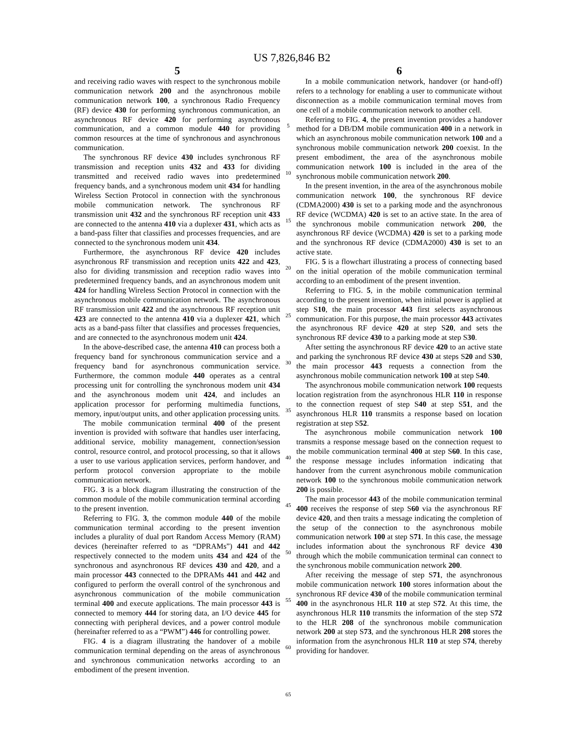US 7,826,846 B2
5
and receiving radio waves with respect to the synchronous mobile communication network 200 and the asynchronous mobile communication network 100, a synchronous Radio Frequency (RF) device 430 for performing synchronous communication, an asynchronous RF device 420 for performing asynchronous communication, and a common module 440 for providing common resources at the time of synchronous and asynchronous communication.
The synchronous RF device 430 includes synchronous RF transmission and reception units 432 and 433 for dividing transmitted and received radio waves into predetermined frequency bands, and a synchronous modem unit 434 for handling Wireless Section Protocol in connection with the synchronous mobile communication network. The synchronous RF transmission unit 432 and the synchronous RF reception unit 433 are connected to the antenna 410 via a duplexer 431, which acts as a band-pass filter that classifies and processes frequencies, and are connected to the synchronous modem unit 434.
Furthermore, the asynchronous RF device 420 includes asynchronous RF transmission and reception units 422 and 423, also for dividing transmission and reception radio waves into predetermined frequency bands, and an asynchronous modem unit 424 for handling Wireless Section Protocol in connection with the asynchronous mobile communication network. The asynchronous RF transmission unit 422 and the asynchronous RF reception unit 423 are connected to the antenna 410 via a duplexer 421, which acts as a band-pass filter that classifies and processes frequencies, and are connected to the asynchronous modem unit 424.
In the above-described case, the antenna 410 can process both a frequency band for synchronous communication service and a frequency band for asynchronous communication service. Furthermore, the common module 440 operates as a central processing unit for controlling the synchronous modem unit 434 and the asynchronous modem unit 424, and includes an application processor for performing multimedia functions, memory, input/output units, and other application processing units.
The mobile communication terminal 400 of the present invention is provided with software that handles user interfacing, additional service, mobility management, connection/session control, resource control, and protocol processing, so that it allows a user to use various application services, perform handover, and perform protocol conversion appropriate to the mobile communication network.
FIG. 3 is a block diagram illustrating the construction of the common module of the mobile communication terminal according to the present invention.
Referring to FIG. 3, the common module 440 of the mobile communication terminal according to the present invention includes a plurality of dual port Random Access Memory (RAM) devices (hereinafter referred to as “DPRAMs”) 441 and 442 respectively connected to the modem units 434 and 424 of the synchronous and asynchronous RF devices 430 and 420, and a main processor 443 connected to the DPRAMs 441 and 442 and configured to perform the overall control of the synchronous and asynchronous communication of the mobile communication terminal 400 and execute applications. The main processor 443 is connected to memory 444 for storing data, an I/O device 445 for connecting with peripheral devices, and a power control module (hereinafter referred to as a “PWM”) 446 for controlling power.
FIG. 4 is a diagram illustrating the handover of a mobile communication terminal depending on the areas of asynchronous and synchronous communication networks according to an embodiment of the present invention.
5
10
15
20
25
30
35
40
45
50
55
60
65
6
In a mobile communication network, handover (or hand-off) refers to a technology for enabling a user to communicate without disconnection as a mobile communication terminal moves from one cell of a mobile communication network to another cell.
Referring to FIG. 4, the present invention provides a handover method for a DB/DM mobile communication 400 in a network in which an asynchronous mobile communication network 100 and a synchronous mobile communication network 200 coexist. In the present embodiment, the area of the asynchronous mobile communication network 100 is included in the area of the synchronous mobile communication network 200.
In the present invention, in the area of the asynchronous mobile communication network 100, the synchronous RF device (CDMA2000) 430 is set to a parking mode and the asynchronous RF device (WCDMA) 420 is set to an active state. In the area of the synchronous mobile communication network 200, the asynchronous RF device (WCDMA) 420 is set to a parking mode and the synchronous RF device (CDMA2000) 430 is set to an active state.
FIG. 5 is a flowchart illustrating a process of connecting based on the initial operation of the mobile communication terminal according to an embodiment of the present invention.
Referring to FIG. 5, in the mobile communication terminal according to the present invention, when initial power is applied at step S10, the main processor 443 first selects asynchronous communication. For this purpose, the main processor 443 activates the asynchronous RF device 420 at step S20, and sets the synchronous RF device 430 to a parking mode at step S30.
After setting the asynchronous RF device 420 to an active state and parking the synchronous RF device 430 at steps S20 and S30, the main processor 443 requests a connection from the asynchronous mobile communication network 100 at step S40.
The asynchronous mobile communication network 100 requests location registration from the asynchronous HLR 110 in response to the connection request of step S40 at step S51, and the asynchronous HLR 110 transmits a response based on location registration at step S52.
The asynchronous mobile communication network 100 transmits a response message based on the connection request to the mobile communication terminal 400 at step S60. In this case, the response message includes information indicating that handover from the current asynchronous mobile communication network 100 to the synchronous mobile communication network 200 is possible.
The main processor 443 of the mobile communication terminal 400 receives the response of step S60 via the asynchronous RF device 420, and then traits a message indicating the completion of the setup of the connection to the asynchronous mobile communication network 100 at step S71. In this case, the message includes information about the synchronous RF device 430 through which the mobile communication terminal can connect to the synchronous mobile communication network 200.
After receiving the message of step S71, the asynchronous mobile communication network 100 stores information about the synchronous RF device 430 of the mobile communication terminal 400 in the asynchronous HLR 110 at step S72. At this time, the asynchronous HLR 110 transmits the information of the step S72 to the HLR 208 of the synchronous mobile communication network 200 at step S73, and the synchronous HLR 208 stores the information from the asynchronous HLR 110 at step S74, thereby providing for handover.